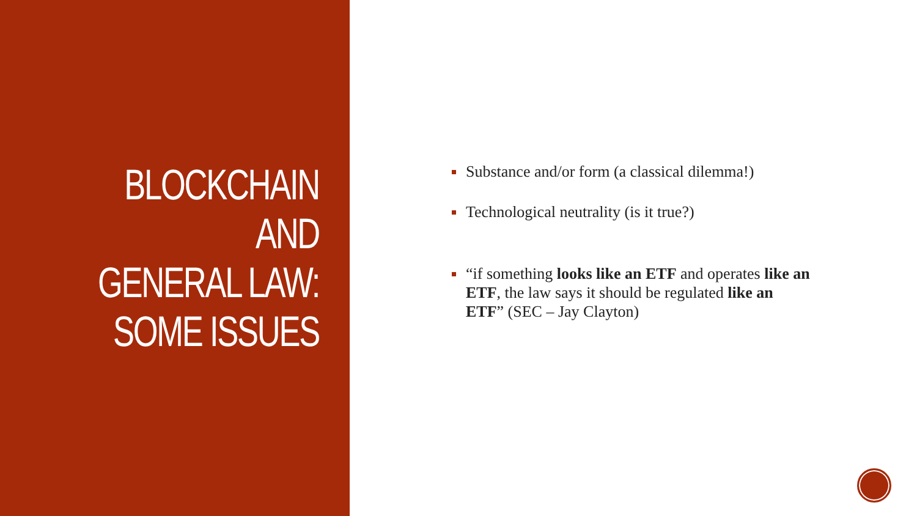BLOCKCHAIN AND
GENERAL LAW:
SOME ISSUES
Substance and/or form (a classical dilemma!)
Technological neutrality (is it true?)
“if something looks like an ETF and operates like an ETF, the law says it should be regulated like an ETF” (SEC – Jay Clayton)